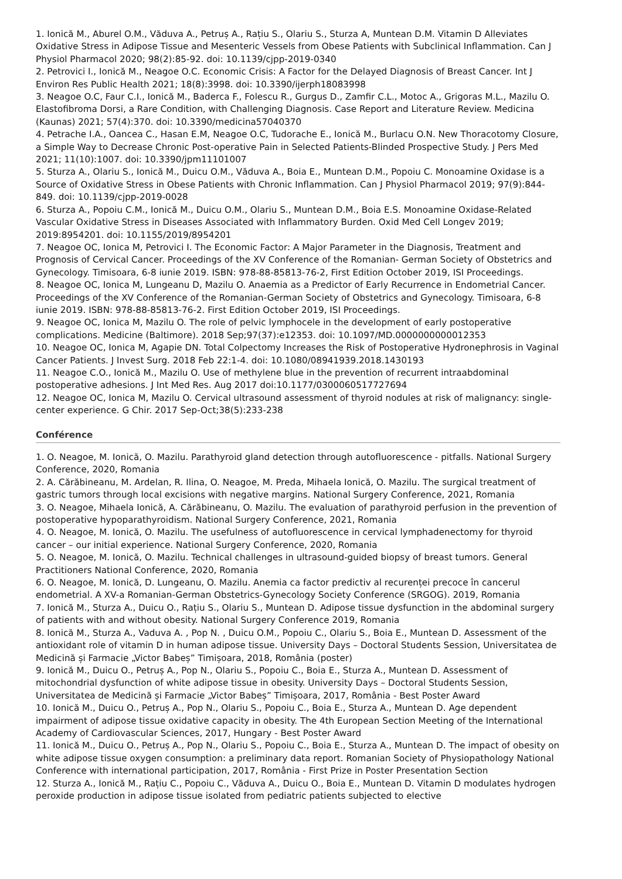1. Ionică M., Aburel O.M., Văduva A., Petruș A., Rațiu S., Olariu S., Sturza A, Muntean D.M. Vitamin D Alleviates Oxidative Stress in Adipose Tissue and Mesenteric Vessels from Obese Patients with Subclinical Inflammation. Can J Physiol Pharmacol 2020; 98(2):85-92. doi: 10.1139/cjpp-2019-0340
2. Petrovici I., Ionică M., Neagoe O.C. Economic Crisis: A Factor for the Delayed Diagnosis of Breast Cancer. Int J Environ Res Public Health 2021; 18(8):3998. doi: 10.3390/ijerph18083998
3. Neagoe O.C, Faur C.I., Ionică M., Baderca F., Folescu R., Gurgus D., Zamfir C.L., Motoc A., Grigoras M.L., Mazilu O. Elastofibroma Dorsi, a Rare Condition, with Challenging Diagnosis. Case Report and Literature Review. Medicina (Kaunas) 2021; 57(4):370. doi: 10.3390/medicina57040370
4. Petrache I.A., Oancea C., Hasan E.M, Neagoe O.C, Tudorache E., Ionică M., Burlacu O.N. New Thoracotomy Closure, a Simple Way to Decrease Chronic Post-operative Pain in Selected Patients-Blinded Prospective Study. J Pers Med 2021; 11(10):1007. doi: 10.3390/jpm11101007
5. Sturza A., Olariu S., Ionică M., Duicu O.M., Văduva A., Boia E., Muntean D.M., Popoiu C. Monoamine Oxidase is a Source of Oxidative Stress in Obese Patients with Chronic Inflammation. Can J Physiol Pharmacol 2019; 97(9):844-849. doi: 10.1139/cjpp-2019-0028
6. Sturza A., Popoiu C.M., Ionică M., Duicu O.M., Olariu S., Muntean D.M., Boia E.S. Monoamine Oxidase-Related Vascular Oxidative Stress in Diseases Associated with Inflammatory Burden. Oxid Med Cell Longev 2019; 2019:8954201. doi: 10.1155/2019/8954201
7. Neagoe OC, Ionica M, Petrovici I. The Economic Factor: A Major Parameter in the Diagnosis, Treatment and Prognosis of Cervical Cancer. Proceedings of the XV Conference of the Romanian- German Society of Obstetrics and Gynecology. Timisoara, 6-8 iunie 2019. ISBN: 978-88-85813-76-2, First Edition October 2019, ISI Proceedings.
8. Neagoe OC, Ionica M, Lungeanu D, Mazilu O. Anaemia as a Predictor of Early Recurrence in Endometrial Cancer. Proceedings of the XV Conference of the Romanian-German Society of Obstetrics and Gynecology. Timisoara, 6-8 iunie 2019. ISBN: 978-88-85813-76-2. First Edition October 2019, ISI Proceedings.
9. Neagoe OC, Ionica M, Mazilu O. The role of pelvic lymphocele in the development of early postoperative complications. Medicine (Baltimore). 2018 Sep;97(37):e12353. doi: 10.1097/MD.0000000000012353
10. Neagoe OC, Ionica M, Agapie DN. Total Colpectomy Increases the Risk of Postoperative Hydronephrosis in Vaginal Cancer Patients. J Invest Surg. 2018 Feb 22:1-4. doi: 10.1080/08941939.2018.1430193
11. Neagoe C.O., Ionică M., Mazilu O. Use of methylene blue in the prevention of recurrent intraabdominal postoperative adhesions. J Int Med Res. Aug 2017 doi:10.1177/0300060517727694
12. Neagoe OC, Ionica M, Mazilu O. Cervical ultrasound assessment of thyroid nodules at risk of malignancy: single-center experience. G Chir. 2017 Sep-Oct;38(5):233-238
Conférence
1. O. Neagoe, M. Ionică, O. Mazilu. Parathyroid gland detection through autofluorescence - pitfalls. National Surgery Conference, 2020, Romania
2. A. Cărăbineanu, M. Ardelan, R. Ilina, O. Neagoe, M. Preda, Mihaela Ionică, O. Mazilu. The surgical treatment of gastric tumors through local excisions with negative margins. National Surgery Conference, 2021, Romania
3. O. Neagoe, Mihaela Ionică, A. Cărăbineanu, O. Mazilu. The evaluation of parathyroid perfusion in the prevention of postoperative hypoparathyroidism. National Surgery Conference, 2021, Romania
4. O. Neagoe, M. Ionică, O. Mazilu. The usefulness of autofluorescence in cervical lymphadenectomy for thyroid cancer – our initial experience. National Surgery Conference, 2020, Romania
5. O. Neagoe, M. Ionică, O. Mazilu. Technical challenges in ultrasound-guided biopsy of breast tumors. General Practitioners National Conference, 2020, Romania
6. O. Neagoe, M. Ionică, D. Lungeanu, O. Mazilu. Anemia ca factor predictiv al recurenței precoce în cancerul endometrial. A XV-a Romanian-German Obstetrics-Gynecology Society Conference (SRGOG). 2019, Romania
7. Ionică M., Sturza A., Duicu O., Rațiu S., Olariu S., Muntean D. Adipose tissue dysfunction in the abdominal surgery of patients with and without obesity. National Surgery Conference 2019, Romania
8. Ionică M., Sturza A., Vaduva A. , Pop N. , Duicu O.M., Popoiu C., Olariu S., Boia E., Muntean D. Assessment of the antioxidant role of vitamin D in human adipose tissue. University Days – Doctoral Students Session, Universitatea de Medicină și Farmacie „Victor Babeș” Timișoara, 2018, România (poster)
9. Ionică M., Duicu O., Petruș A., Pop N., Olariu S., Popoiu C., Boia E., Sturza A., Muntean D. Assessment of mitochondrial dysfunction of white adipose tissue in obesity. University Days – Doctoral Students Session, Universitatea de Medicină și Farmacie „Victor Babeș” Timișoara, 2017, România - Best Poster Award
10. Ionică M., Duicu O., Petruș A., Pop N., Olariu S., Popoiu C., Boia E., Sturza A., Muntean D. Age dependent impairment of adipose tissue oxidative capacity in obesity. The 4th European Section Meeting of the International Academy of Cardiovascular Sciences, 2017, Hungary - Best Poster Award
11. Ionică M., Duicu O., Petruș A., Pop N., Olariu S., Popoiu C., Boia E., Sturza A., Muntean D. The impact of obesity on white adipose tissue oxygen consumption: a preliminary data report. Romanian Society of Physiopathology National Conference with international participation, 2017, România - First Prize in Poster Presentation Section
12. Sturza A., Ionică M., Rațiu C., Popoiu C., Văduva A., Duicu O., Boia E., Muntean D. Vitamin D modulates hydrogen peroxide production in adipose tissue isolated from pediatric patients subjected to elective